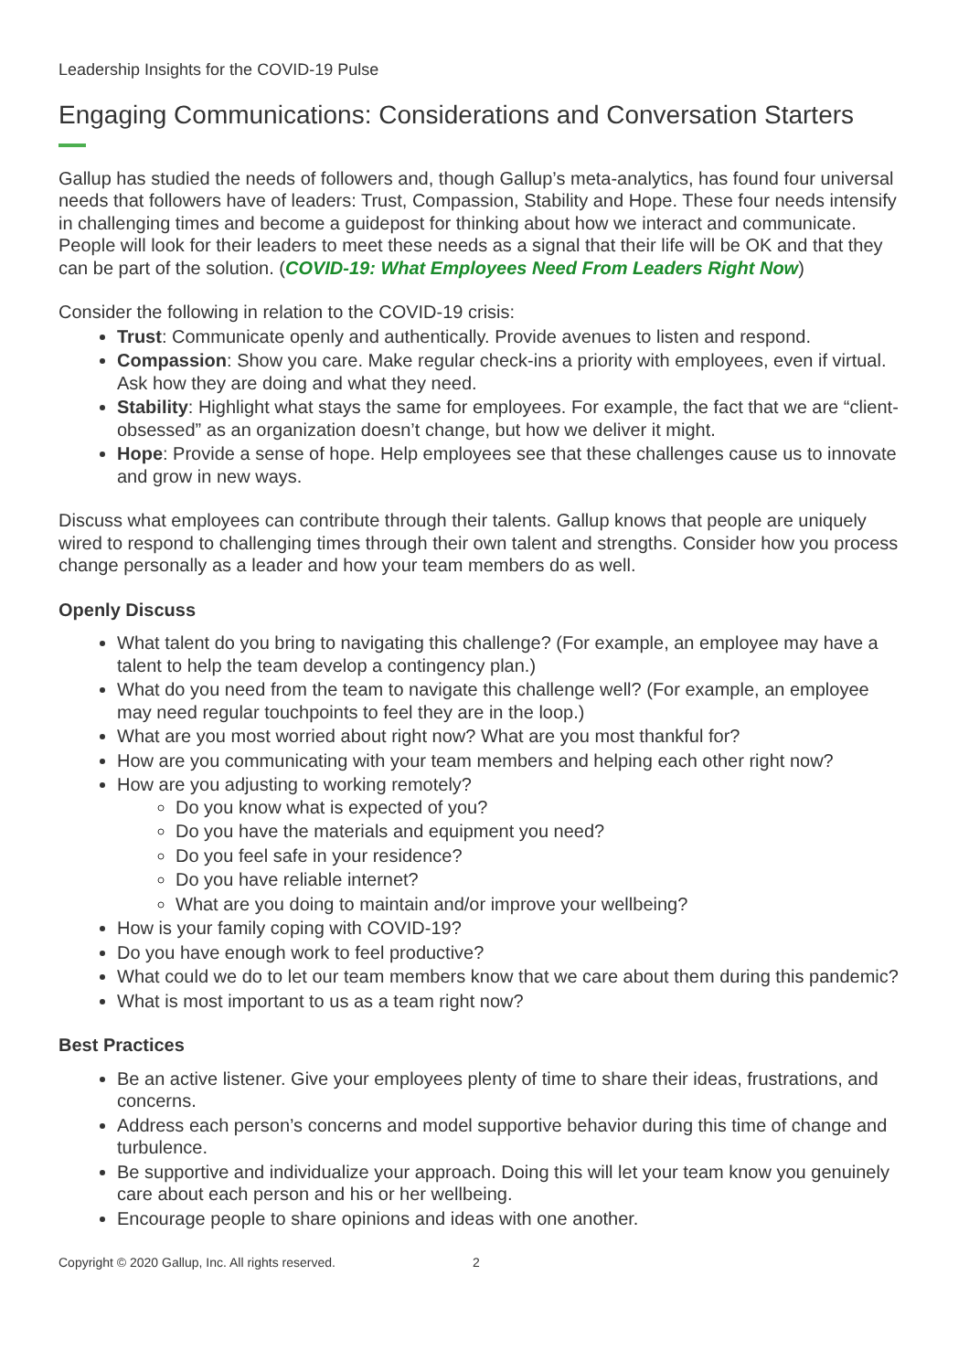Leadership Insights for the COVID-19 Pulse
Engaging Communications: Considerations and Conversation Starters
Gallup has studied the needs of followers and, though Gallup’s meta-analytics, has found four universal needs that followers have of leaders: Trust, Compassion, Stability and Hope. These four needs intensify in challenging times and become a guidepost for thinking about how we interact and communicate. People will look for their leaders to meet these needs as a signal that their life will be OK and that they can be part of the solution. (COVID-19: What Employees Need From Leaders Right Now)
Consider the following in relation to the COVID-19 crisis:
Trust: Communicate openly and authentically. Provide avenues to listen and respond.
Compassion: Show you care. Make regular check-ins a priority with employees, even if virtual. Ask how they are doing and what they need.
Stability: Highlight what stays the same for employees. For example, the fact that we are “client-obsessed” as an organization doesn’t change, but how we deliver it might.
Hope: Provide a sense of hope. Help employees see that these challenges cause us to innovate and grow in new ways.
Discuss what employees can contribute through their talents. Gallup knows that people are uniquely wired to respond to challenging times through their own talent and strengths. Consider how you process change personally as a leader and how your team members do as well.
Openly Discuss
What talent do you bring to navigating this challenge? (For example, an employee may have a talent to help the team develop a contingency plan.)
What do you need from the team to navigate this challenge well? (For example, an employee may need regular touchpoints to feel they are in the loop.)
What are you most worried about right now? What are you most thankful for?
How are you communicating with your team members and helping each other right now?
How are you adjusting to working remotely?
Do you know what is expected of you?
Do you have the materials and equipment you need?
Do you feel safe in your residence?
Do you have reliable internet?
What are you doing to maintain and/or improve your wellbeing?
How is your family coping with COVID-19?
Do you have enough work to feel productive?
What could we do to let our team members know that we care about them during this pandemic?
What is most important to us as a team right now?
Best Practices
Be an active listener. Give your employees plenty of time to share their ideas, frustrations, and concerns.
Address each person’s concerns and model supportive behavior during this time of change and turbulence.
Be supportive and individualize your approach. Doing this will let your team know you genuinely care about each person and his or her wellbeing.
Encourage people to share opinions and ideas with one another.
Copyright © 2020 Gallup, Inc. All rights reserved. 2